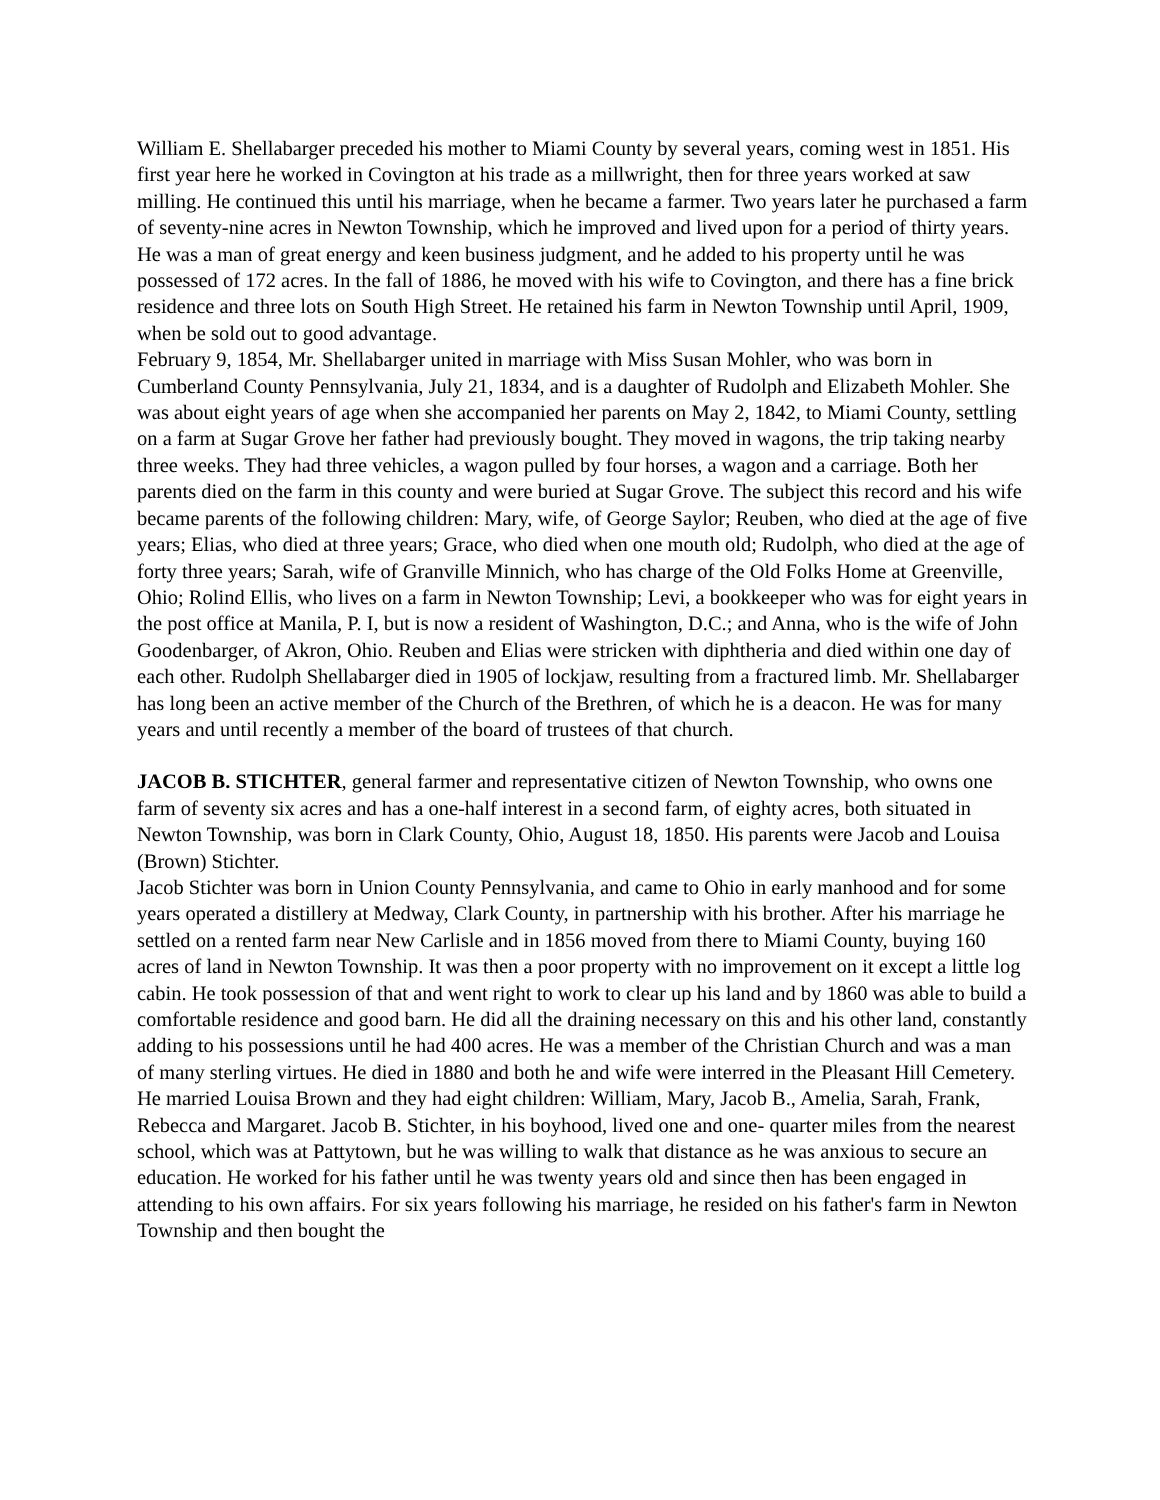William E. Shellabarger preceded his mother to Miami County by several years, coming west in 1851. His first year here he worked in Covington at his trade as a millwright, then for three years worked at saw milling. He continued this until his marriage, when he became a farmer. Two years later he purchased a farm of seventy-nine acres in Newton Township, which he improved and lived upon for a period of thirty years. He was a man of great energy and keen business judgment, and he added to his property until he was possessed of 172 acres. In the fall of 1886, he moved with his wife to Covington, and there has a fine brick residence and three lots on South High Street. He retained his farm in Newton Township until April, 1909, when be sold out to good advantage.
February 9, 1854, Mr. Shellabarger united in marriage with Miss Susan Mohler, who was born in Cumberland County Pennsylvania, July 21, 1834, and is a daughter of Rudolph and Elizabeth Mohler. She was about eight years of age when she accompanied her parents on May 2, 1842, to Miami County, settling on a farm at Sugar Grove her father had previously bought. They moved in wagons, the trip taking nearby three weeks. They had three vehicles, a wagon pulled by four horses, a wagon and a carriage. Both her parents died on the farm in this county and were buried at Sugar Grove. The subject this record and his wife became parents of the following children: Mary, wife, of George Saylor; Reuben, who died at the age of five years; Elias, who died at three years; Grace, who died when one mouth old; Rudolph, who died at the age of forty three years; Sarah, wife of Granville Minnich, who has charge of the Old Folks Home at Greenville, Ohio; Rolind Ellis, who lives on a farm in Newton Township; Levi, a bookkeeper who was for eight years in the post office at Manila, P. I, but is now a resident of Washington, D.C.; and Anna, who is the wife of John Goodenbarger, of Akron, Ohio. Reuben and Elias were stricken with diphtheria and died within one day of each other. Rudolph Shellabarger died in 1905 of lockjaw, resulting from a fractured limb. Mr. Shellabarger has long been an active member of the Church of the Brethren, of which he is a deacon. He was for many years and until recently a member of the board of trustees of that church.
JACOB B. STICHTER, general farmer and representative citizen of Newton Township, who owns one farm of seventy six acres and has a one-half interest in a second farm, of eighty acres, both situated in Newton Township, was born in Clark County, Ohio, August 18, 1850. His parents were Jacob and Louisa (Brown) Stichter.
Jacob Stichter was born in Union County Pennsylvania, and came to Ohio in early manhood and for some years operated a distillery at Medway, Clark County, in partnership with his brother. After his marriage he settled on a rented farm near New Carlisle and in 1856 moved from there to Miami County, buying 160 acres of land in Newton Township. It was then a poor property with no improvement on it except a little log cabin. He took possession of that and went right to work to clear up his land and by 1860 was able to build a comfortable residence and good barn. He did all the draining necessary on this and his other land, constantly adding to his possessions until he had 400 acres. He was a member of the Christian Church and was a man of many sterling virtues. He died in 1880 and both he and wife were interred in the Pleasant Hill Cemetery. He married Louisa Brown and they had eight children: William, Mary, Jacob B., Amelia, Sarah, Frank, Rebecca and Margaret. Jacob B. Stichter, in his boyhood, lived one and one- quarter miles from the nearest school, which was at Pattytown, but he was willing to walk that distance as he was anxious to secure an education. He worked for his father until he was twenty years old and since then has been engaged in attending to his own affairs. For six years following his marriage, he resided on his father's farm in Newton Township and then bought the